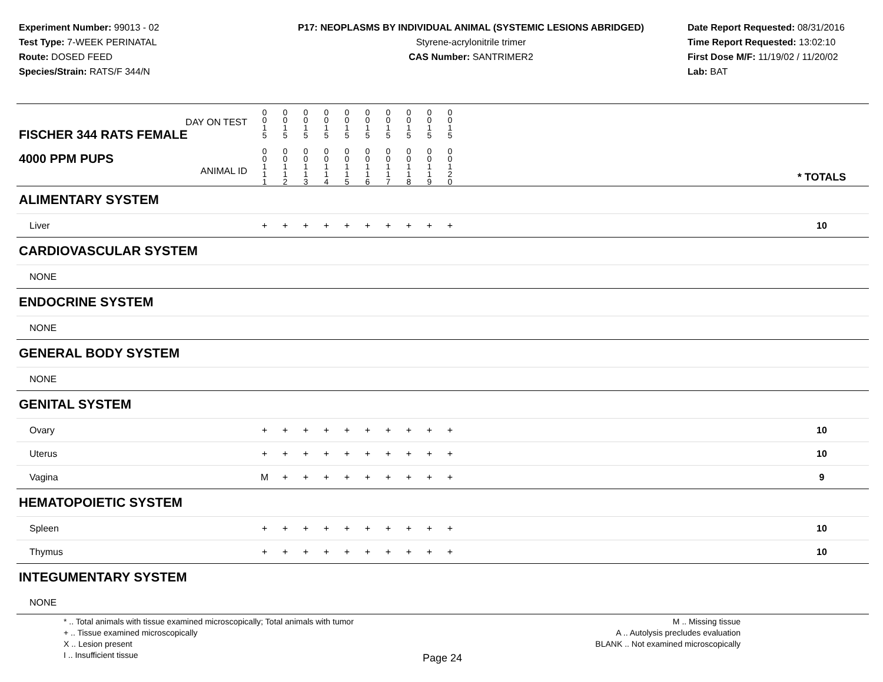Experiment Number: 99013 - 02
Test Type: 7-WEEK PERINATAL
Route: DOSED FEED
Species/Strain: RATS/F 344/N
P17: NEOPLASMS BY INDIVIDUAL ANIMAL (SYSTEMIC LESIONS ABRIDGED)
Styrene-acrylonitrile trimer
CAS Number: SANTRIMER2
Date Report Requested: 08/31/2016
Time Report Requested: 13:02:10
First Dose M/F: 11/19/02 / 11/20/02
Lab: BAT
| DAY ON TEST FISCHER 344 RATS FEMALE | 0 0 1 5 | 0 0 1 5 | 0 0 1 5 | 0 0 1 5 | 0 0 1 5 | 0 0 1 5 | 0 0 1 5 | 0 0 1 5 | 0 0 1 5 | 0 0 1 5 | | |
| 4000 PPM PUPS ANIMAL ID | 0 0 1 1 1 | 0 0 1 1 2 | 0 0 1 1 3 | 0 0 1 1 4 | 0 0 1 1 5 | 0 0 1 1 6 | 0 0 1 1 7 | 0 0 1 1 8 | 0 0 1 1 9 | 0 0 1 2 0 | | * TOTALS |
| ALIMENTARY SYSTEM | | | | | | | | | | | | |
| Liver | + | + | + | + | + | + | + | + | + | + | | 10 |
| CARDIOVASCULAR SYSTEM | | | | | | | | | | | | |
| NONE | | | | | | | | | | | | |
| ENDOCRINE SYSTEM | | | | | | | | | | | | |
| NONE | | | | | | | | | | | | |
| GENERAL BODY SYSTEM | | | | | | | | | | | | |
| NONE | | | | | | | | | | | | |
| GENITAL SYSTEM | | | | | | | | | | | | |
| Ovary | + | + | + | + | + | + | + | + | + | + | | 10 |
| Uterus | + | + | + | + | + | + | + | + | + | + | | 10 |
| Vagina | M | + | + | + | + | + | + | + | + | + | | 9 |
| HEMATOPOIETIC SYSTEM | | | | | | | | | | | | |
| Spleen | + | + | + | + | + | + | + | + | + | + | | 10 |
| Thymus | + | + | + | + | + | + | + | + | + | + | | 10 |
| INTEGUMENTARY SYSTEM | | | | | | | | | | | | |
| NONE | | | | | | | | | | | | |
* .. Total animals with tissue examined microscopically; Total animals with tumor
+ .. Tissue examined microscopically
X .. Lesion present
I .. Insufficient tissue
M .. Missing tissue
A .. Autolysis precludes evaluation
BLANK .. Not examined microscopically
Page 24